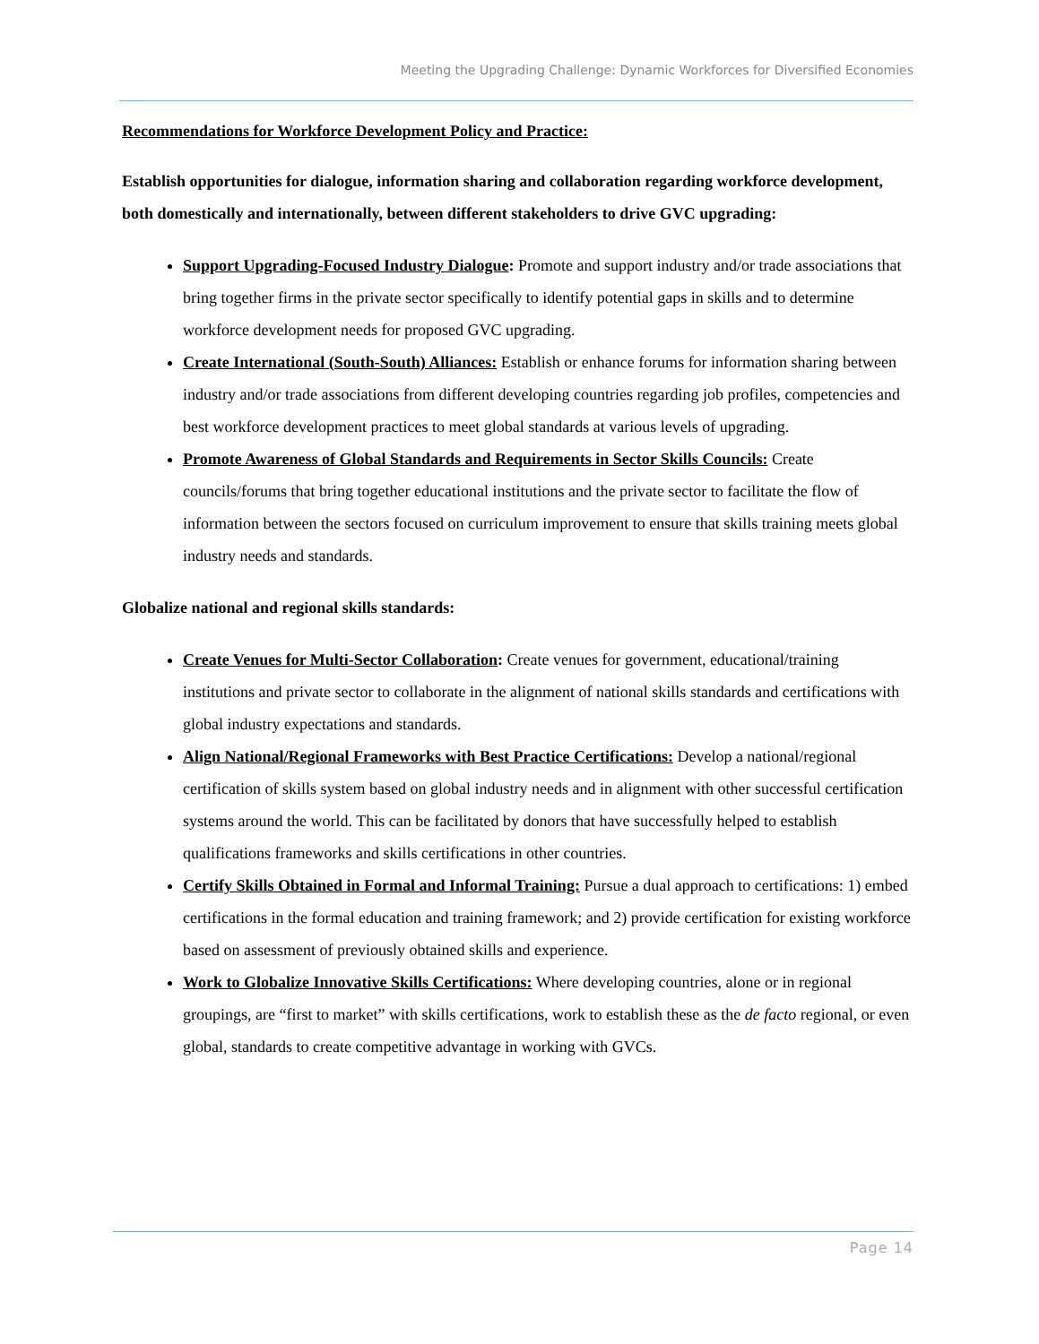Meeting the Upgrading Challenge: Dynamic Workforces for Diversified Economies
Recommendations for Workforce Development Policy and Practice:
Establish opportunities for dialogue, information sharing and collaboration regarding workforce development, both domestically and internationally, between different stakeholders to drive GVC upgrading:
Support Upgrading-Focused Industry Dialogue: Promote and support industry and/or trade associations that bring together firms in the private sector specifically to identify potential gaps in skills and to determine workforce development needs for proposed GVC upgrading.
Create International (South-South) Alliances: Establish or enhance forums for information sharing between industry and/or trade associations from different developing countries regarding job profiles, competencies and best workforce development practices to meet global standards at various levels of upgrading.
Promote Awareness of Global Standards and Requirements in Sector Skills Councils: Create councils/forums that bring together educational institutions and the private sector to facilitate the flow of information between the sectors focused on curriculum improvement to ensure that skills training meets global industry needs and standards.
Globalize national and regional skills standards:
Create Venues for Multi-Sector Collaboration: Create venues for government, educational/training institutions and private sector to collaborate in the alignment of national skills standards and certifications with global industry expectations and standards.
Align National/Regional Frameworks with Best Practice Certifications: Develop a national/regional certification of skills system based on global industry needs and in alignment with other successful certification systems around the world. This can be facilitated by donors that have successfully helped to establish qualifications frameworks and skills certifications in other countries.
Certify Skills Obtained in Formal and Informal Training: Pursue a dual approach to certifications: 1) embed certifications in the formal education and training framework; and 2) provide certification for existing workforce based on assessment of previously obtained skills and experience.
Work to Globalize Innovative Skills Certifications: Where developing countries, alone or in regional groupings, are “first to market” with skills certifications, work to establish these as the de facto regional, or even global, standards to create competitive advantage in working with GVCs.
Page 14